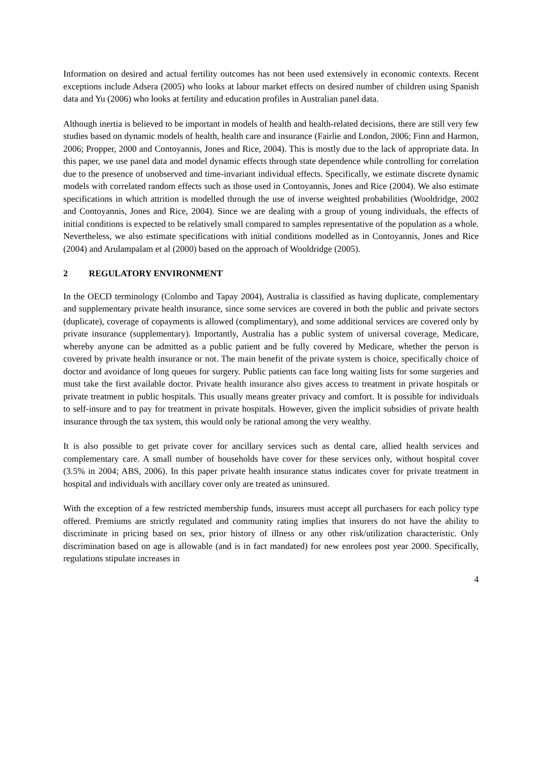Information on desired and actual fertility outcomes has not been used extensively in economic contexts. Recent exceptions include Adsera (2005) who looks at labour market effects on desired number of children using Spanish data and Yu (2006) who looks at fertility and education profiles in Australian panel data.
Although inertia is believed to be important in models of health and health-related decisions, there are still very few studies based on dynamic models of health, health care and insurance (Fairlie and London, 2006; Finn and Harmon, 2006; Propper, 2000 and Contoyannis, Jones and Rice, 2004). This is mostly due to the lack of appropriate data. In this paper, we use panel data and model dynamic effects through state dependence while controlling for correlation due to the presence of unobserved and time-invariant individual effects. Specifically, we estimate discrete dynamic models with correlated random effects such as those used in Contoyannis, Jones and Rice (2004). We also estimate specifications in which attrition is modelled through the use of inverse weighted probabilities (Wooldridge, 2002 and Contoyannis, Jones and Rice, 2004). Since we are dealing with a group of young individuals, the effects of initial conditions is expected to be relatively small compared to samples representative of the population as a whole. Nevertheless, we also estimate specifications with initial conditions modelled as in Contoyannis, Jones and Rice (2004) and Arulampalam et al (2000) based on the approach of Wooldridge (2005).
2 REGULATORY ENVIRONMENT
In the OECD terminology (Colombo and Tapay 2004), Australia is classified as having duplicate, complementary and supplementary private health insurance, since some services are covered in both the public and private sectors (duplicate), coverage of copayments is allowed (complimentary), and some additional services are covered only by private insurance (supplementary). Importantly, Australia has a public system of universal coverage, Medicare, whereby anyone can be admitted as a public patient and be fully covered by Medicare, whether the person is covered by private health insurance or not. The main benefit of the private system is choice, specifically choice of doctor and avoidance of long queues for surgery. Public patients can face long waiting lists for some surgeries and must take the first available doctor. Private health insurance also gives access to treatment in private hospitals or private treatment in public hospitals. This usually means greater privacy and comfort. It is possible for individuals to self-insure and to pay for treatment in private hospitals. However, given the implicit subsidies of private health insurance through the tax system, this would only be rational among the very wealthy.
It is also possible to get private cover for ancillary services such as dental care, allied health services and complementary care. A small number of households have cover for these services only, without hospital cover (3.5% in 2004; ABS, 2006). In this paper private health insurance status indicates cover for private treatment in hospital and individuals with ancillary cover only are treated as uninsured.
With the exception of a few restricted membership funds, insurers must accept all purchasers for each policy type offered. Premiums are strictly regulated and community rating implies that insurers do not have the ability to discriminate in pricing based on sex, prior history of illness or any other risk/utilization characteristic. Only discrimination based on age is allowable (and is in fact mandated) for new enrolees post year 2000. Specifically, regulations stipulate increases in
4